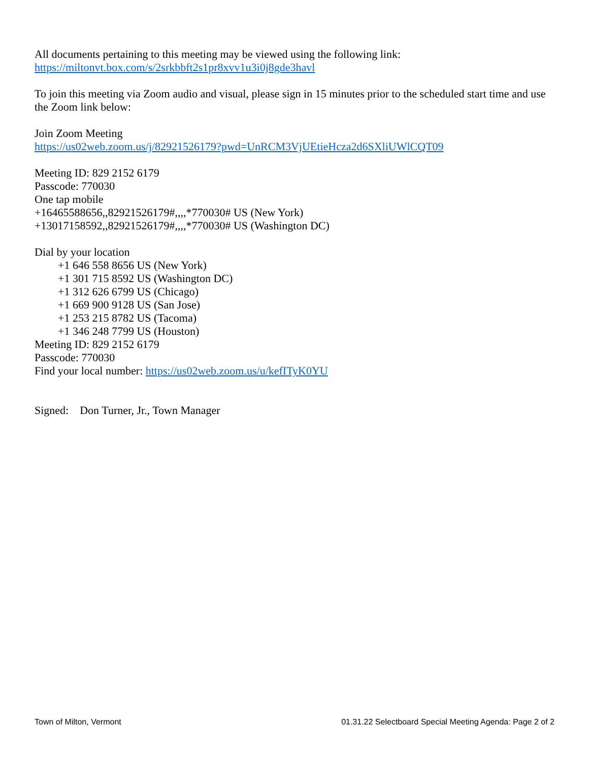All documents pertaining to this meeting may be viewed using the following link:
https://miltonvt.box.com/s/2srkbbft2s1pr8xvv1u3i0j8gde3havl
To join this meeting via Zoom audio and visual, please sign in 15 minutes prior to the scheduled start time and use the Zoom link below:
Join Zoom Meeting
https://us02web.zoom.us/j/82921526179?pwd=UnRCM3VjUEtieHcza2d6SXliUWlCQT09
Meeting ID: 829 2152 6179
Passcode: 770030
One tap mobile
+16465588656,,82921526179#,,,,*770030# US (New York)
+13017158592,,82921526179#,,,,*770030# US (Washington DC)
Dial by your location
+1 646 558 8656 US (New York)
+1 301 715 8592 US (Washington DC)
+1 312 626 6799 US (Chicago)
+1 669 900 9128 US (San Jose)
+1 253 215 8782 US (Tacoma)
+1 346 248 7799 US (Houston)
Meeting ID: 829 2152 6179
Passcode: 770030
Find your local number: https://us02web.zoom.us/u/kefITyK0YU
Signed: Don Turner, Jr., Town Manager
Town of Milton, Vermont 01.31.22 Selectboard Special Meeting Agenda: Page 2 of 2